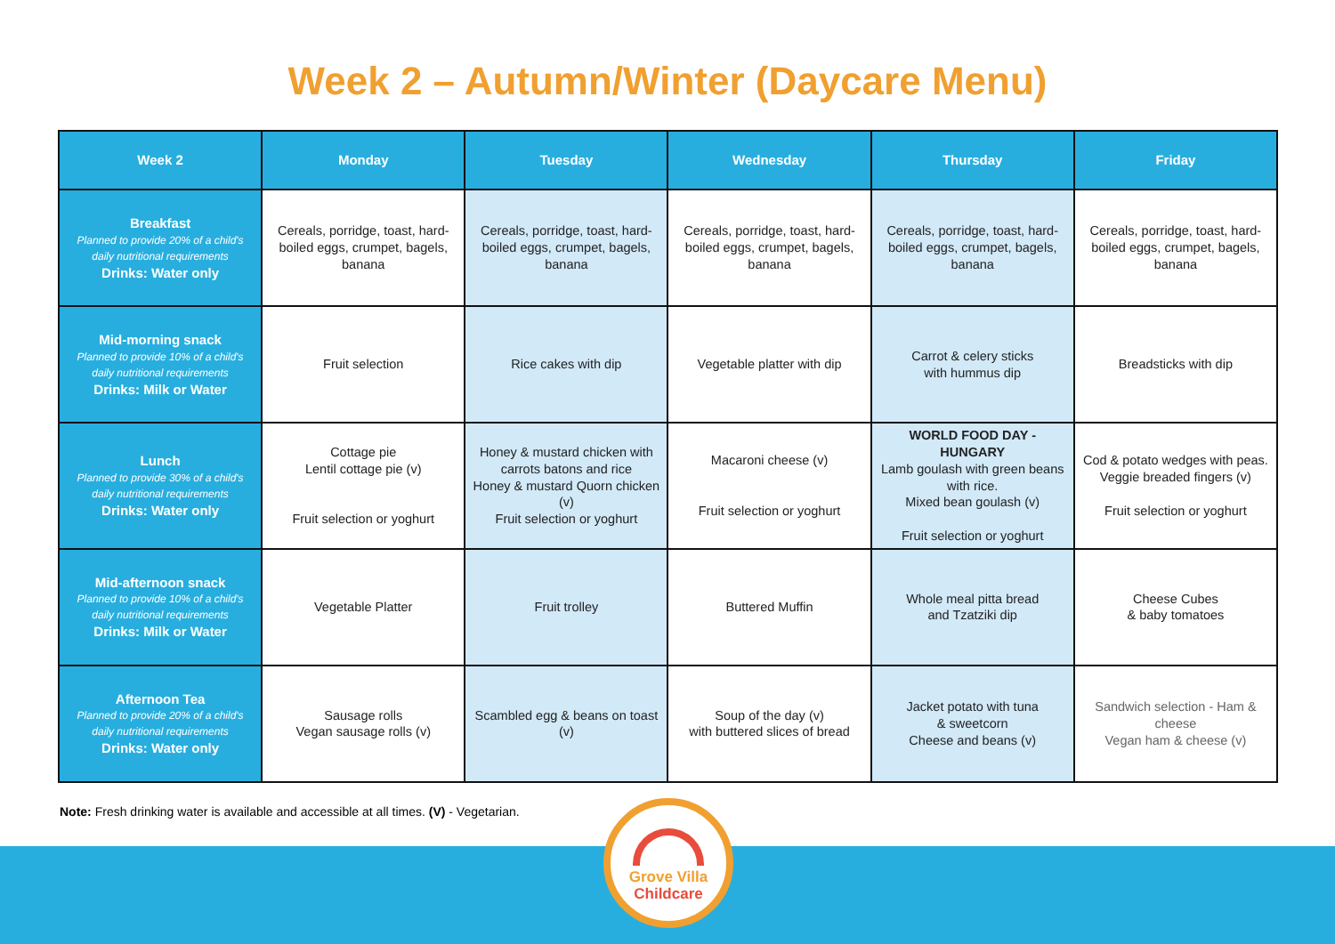Week 2 – Autumn/Winter (Daycare Menu)
| Week 2 | Monday | Tuesday | Wednesday | Thursday | Friday |
| --- | --- | --- | --- | --- | --- |
| Breakfast Planned to provide 20% of a child's daily nutritional requirements Drinks: Water only | Cereals, porridge, toast, hard-boiled eggs, crumpet, bagels, banana | Cereals, porridge, toast, hard-boiled eggs, crumpet, bagels, banana | Cereals, porridge, toast, hard-boiled eggs, crumpet, bagels, banana | Cereals, porridge, toast, hard-boiled eggs, crumpet, bagels, banana | Cereals, porridge, toast, hard-boiled eggs, crumpet, bagels, banana |
| Mid-morning snack Planned to provide 10% of a child's daily nutritional requirements Drinks: Milk or Water | Fruit selection | Rice cakes with dip | Vegetable platter with dip | Carrot & celery sticks with hummus dip | Breadsticks with dip |
| Lunch Planned to provide 30% of a child's daily nutritional requirements Drinks: Water only | Cottage pie Lentil cottage pie (v) Fruit selection or yoghurt | Honey & mustard chicken with carrots batons and rice Honey & mustard Quorn chicken (v) Fruit selection or yoghurt | Macaroni cheese (v) Fruit selection or yoghurt | WORLD FOOD DAY - HUNGARY Lamb goulash with green beans with rice. Mixed bean goulash (v) Fruit selection or yoghurt | Cod & potato wedges with peas. Veggie breaded fingers (v) Fruit selection or yoghurt |
| Mid-afternoon snack Planned to provide 10% of a child's daily nutritional requirements Drinks: Milk or Water | Vegetable Platter | Fruit trolley | Buttered Muffin | Whole meal pitta bread and Tzatziki dip | Cheese Cubes & baby tomatoes |
| Afternoon Tea Planned to provide 20% of a child's daily nutritional requirements Drinks: Water only | Sausage rolls Vegan sausage rolls (v) | Scambled egg & beans on toast (v) | Soup of the day (v) with buttered slices of bread | Jacket potato with tuna & sweetcorn Cheese and beans (v) | Sandwich selection - Ham & cheese Vegan ham & cheese (v) |
Note: Fresh drinking water is available and accessible at all times. (V) - Vegetarian.
Grove Villa
Childcare